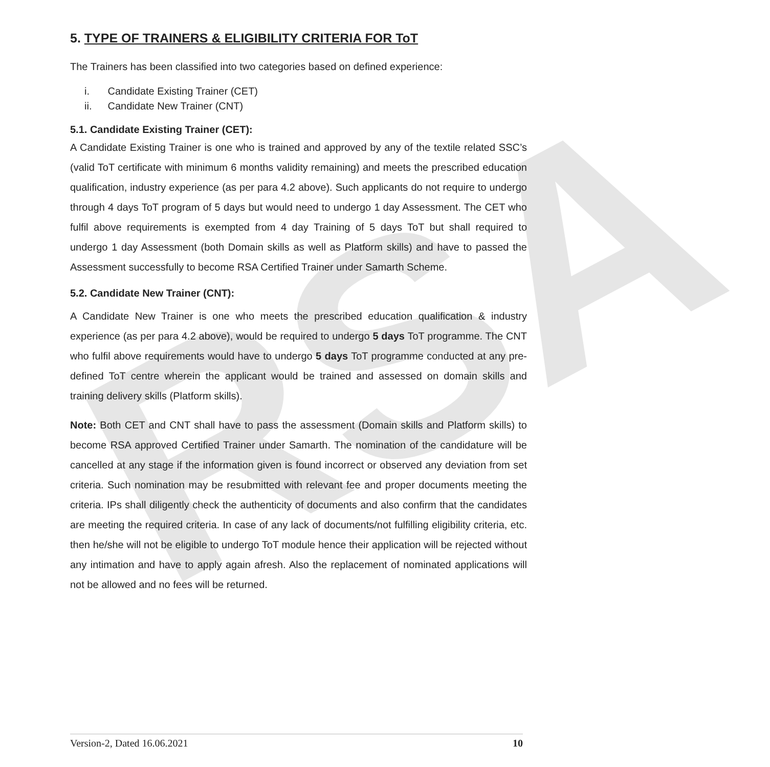RSA
5. TYPE OF TRAINERS & ELIGIBILITY CRITERIA FOR ToT
The Trainers has been classified into two categories based on defined experience:
i. Candidate Existing Trainer (CET)
ii. Candidate New Trainer (CNT)
5.1. Candidate Existing Trainer (CET):
A Candidate Existing Trainer is one who is trained and approved by any of the textile related SSC’s (valid ToT certificate with minimum 6 months validity remaining) and meets the prescribed education qualification, industry experience (as per para 4.2 above). Such applicants do not require to undergo through 4 days ToT program of 5 days but would need to undergo 1 day Assessment. The CET who fulfil above requirements is exempted from 4 day Training of 5 days ToT but shall required to undergo 1 day Assessment (both Domain skills as well as Platform skills) and have to passed the Assessment successfully to become RSA Certified Trainer under Samarth Scheme.
5.2. Candidate New Trainer (CNT):
A Candidate New Trainer is one who meets the prescribed education qualification & industry experience (as per para 4.2 above), would be required to undergo 5 days ToT programme. The CNT who fulfil above requirements would have to undergo 5 days ToT programme conducted at any pre-defined ToT centre wherein the applicant would be trained and assessed on domain skills and training delivery skills (Platform skills).
Note: Both CET and CNT shall have to pass the assessment (Domain skills and Platform skills) to become RSA approved Certified Trainer under Samarth. The nomination of the candidature will be cancelled at any stage if the information given is found incorrect or observed any deviation from set criteria. Such nomination may be resubmitted with relevant fee and proper documents meeting the criteria. IPs shall diligently check the authenticity of documents and also confirm that the candidates are meeting the required criteria. In case of any lack of documents/not fulfilling eligibility criteria, etc. then he/she will not be eligible to undergo ToT module hence their application will be rejected without any intimation and have to apply again afresh. Also the replacement of nominated applications will not be allowed and no fees will be returned.
Version-2, Dated 16.06.2021 10